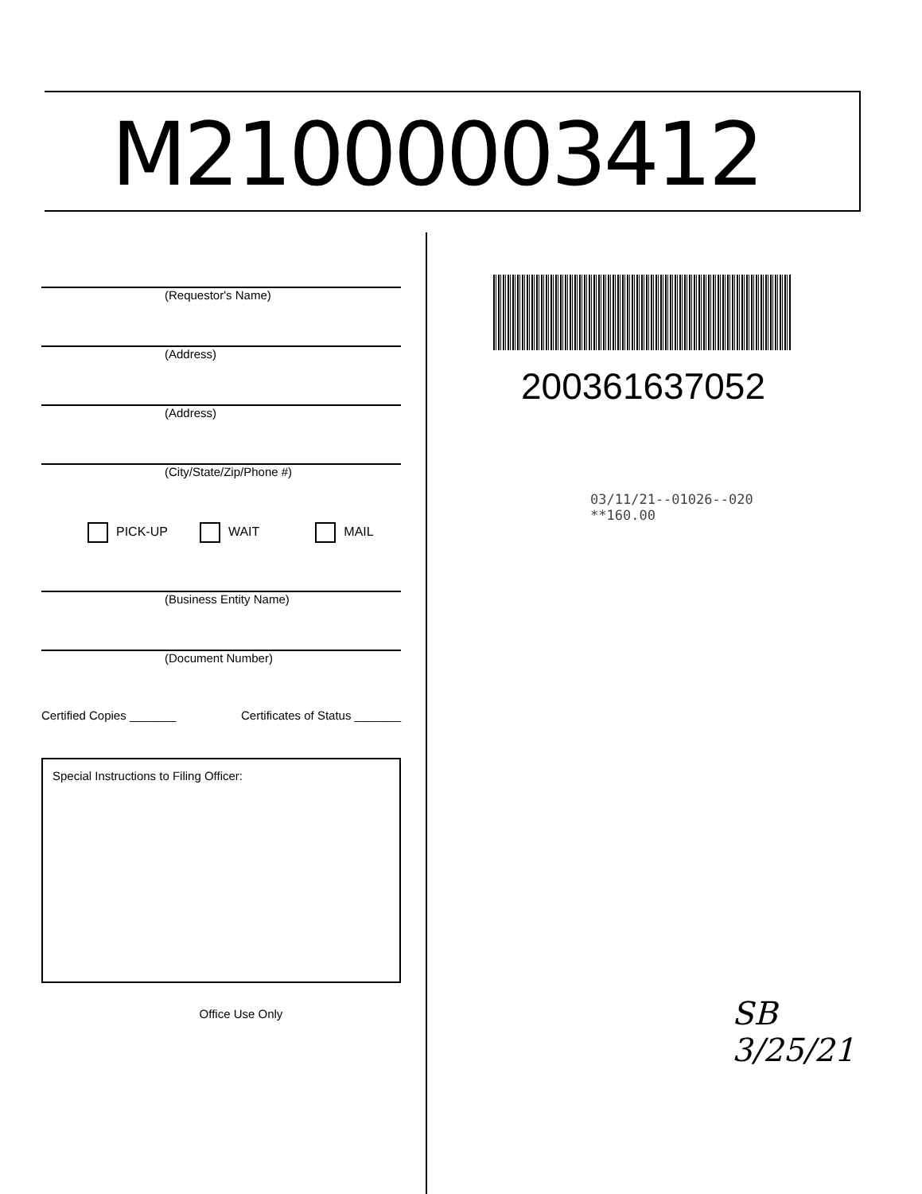M21000003412
(Requestor's Name)
(Address)
(Address)
(City/State/Zip/Phone #)
PICK-UP WAIT MAIL
(Business Entity Name)
(Document Number)
Certified Copies _______ Certificates of Status _______
Special Instructions to Filing Officer:
Office Use Only
200361637052
03/11/21--01026--020 **160.00
SB
3/25/21